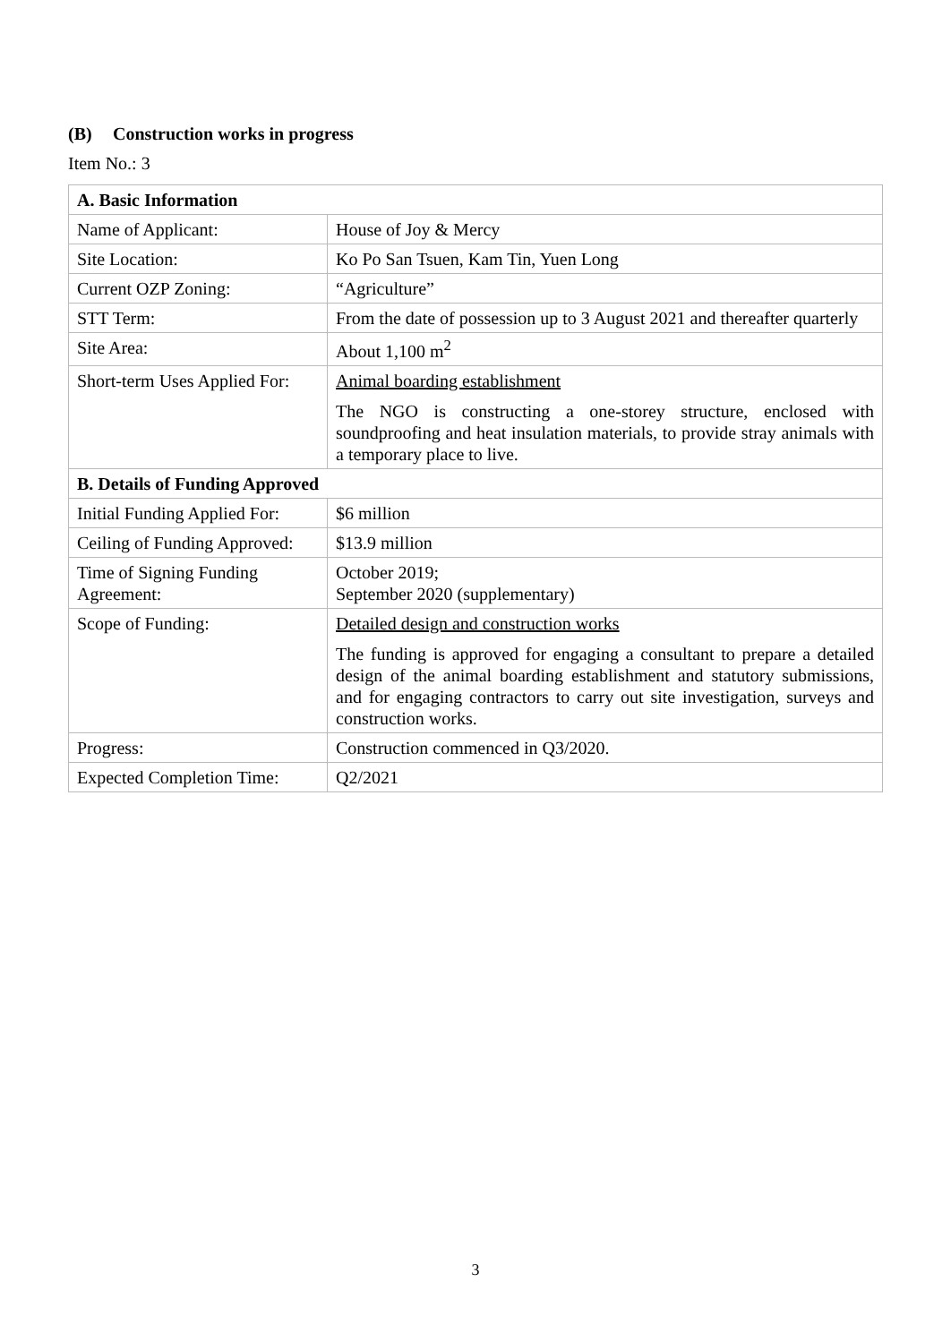(B) Construction works in progress
Item No.: 3
| A. Basic Information | |
| --- | --- |
| Name of Applicant: | House of Joy & Mercy |
| Site Location: | Ko Po San Tsuen, Kam Tin, Yuen Long |
| Current OZP Zoning: | “Agriculture” |
| STT Term: | From the date of possession up to 3 August 2021 and thereafter quarterly |
| Site Area: | About 1,100 m<sup>2</sup> |
| Short-term Uses Applied For: | Animal boarding establishment The NGO is constructing a one-storey structure, enclosed with soundproofing and heat insulation materials, to provide stray animals with a temporary place to live. |
| B. Details of Funding Approved | |
| Initial Funding Applied For: | $6 million |
| Ceiling of Funding Approved: | $13.9 million |
| Time of Signing Funding Agreement: | October 2019; September 2020 (supplementary) |
| Scope of Funding: | Detailed design and construction works The funding is approved for engaging a consultant to prepare a detailed design of the animal boarding establishment and statutory submissions, and for engaging contractors to carry out site investigation, surveys and construction works. |
| Progress: | Construction commenced in Q3/2020. |
| Expected Completion Time: | Q2/2021 |
3